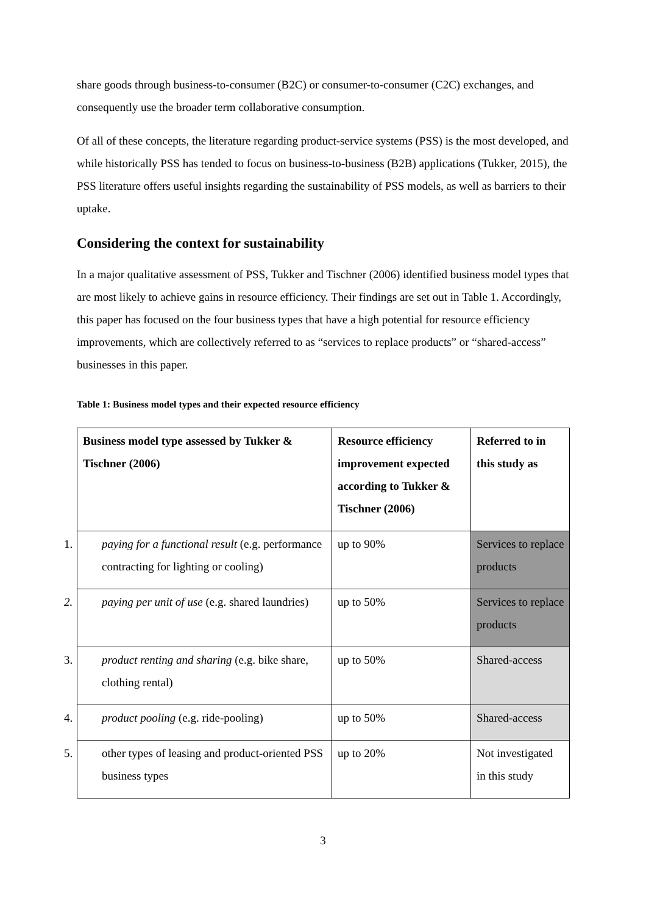share goods through business-to-consumer (B2C) or consumer-to-consumer (C2C) exchanges, and consequently use the broader term collaborative consumption.
Of all of these concepts, the literature regarding product-service systems (PSS) is the most developed, and while historically PSS has tended to focus on business-to-business (B2B) applications (Tukker, 2015), the PSS literature offers useful insights regarding the sustainability of PSS models, as well as barriers to their uptake.
Considering the context for sustainability
In a major qualitative assessment of PSS, Tukker and Tischner (2006) identified business model types that are most likely to achieve gains in resource efficiency. Their findings are set out in Table 1. Accordingly, this paper has focused on the four business types that have a high potential for resource efficiency improvements, which are collectively referred to as “services to replace products” or “shared-access” businesses in this paper.
Table 1: Business model types and their expected resource efficiency
| Business model type assessed by Tukker & Tischner (2006) | Resource efficiency improvement expected according to Tukker & Tischner (2006) | Referred to in this study as |
| --- | --- | --- |
| 1. paying for a functional result (e.g. performance contracting for lighting or cooling) | up to 90% | Services to replace products |
| 2. paying per unit of use (e.g. shared laundries) | up to 50% | Services to replace products |
| 3. product renting and sharing (e.g. bike share, clothing rental) | up to 50% | Shared-access |
| 4. product pooling (e.g. ride-pooling) | up to 50% | Shared-access |
| 5. other types of leasing and product-oriented PSS business types | up to 20% | Not investigated in this study |
3